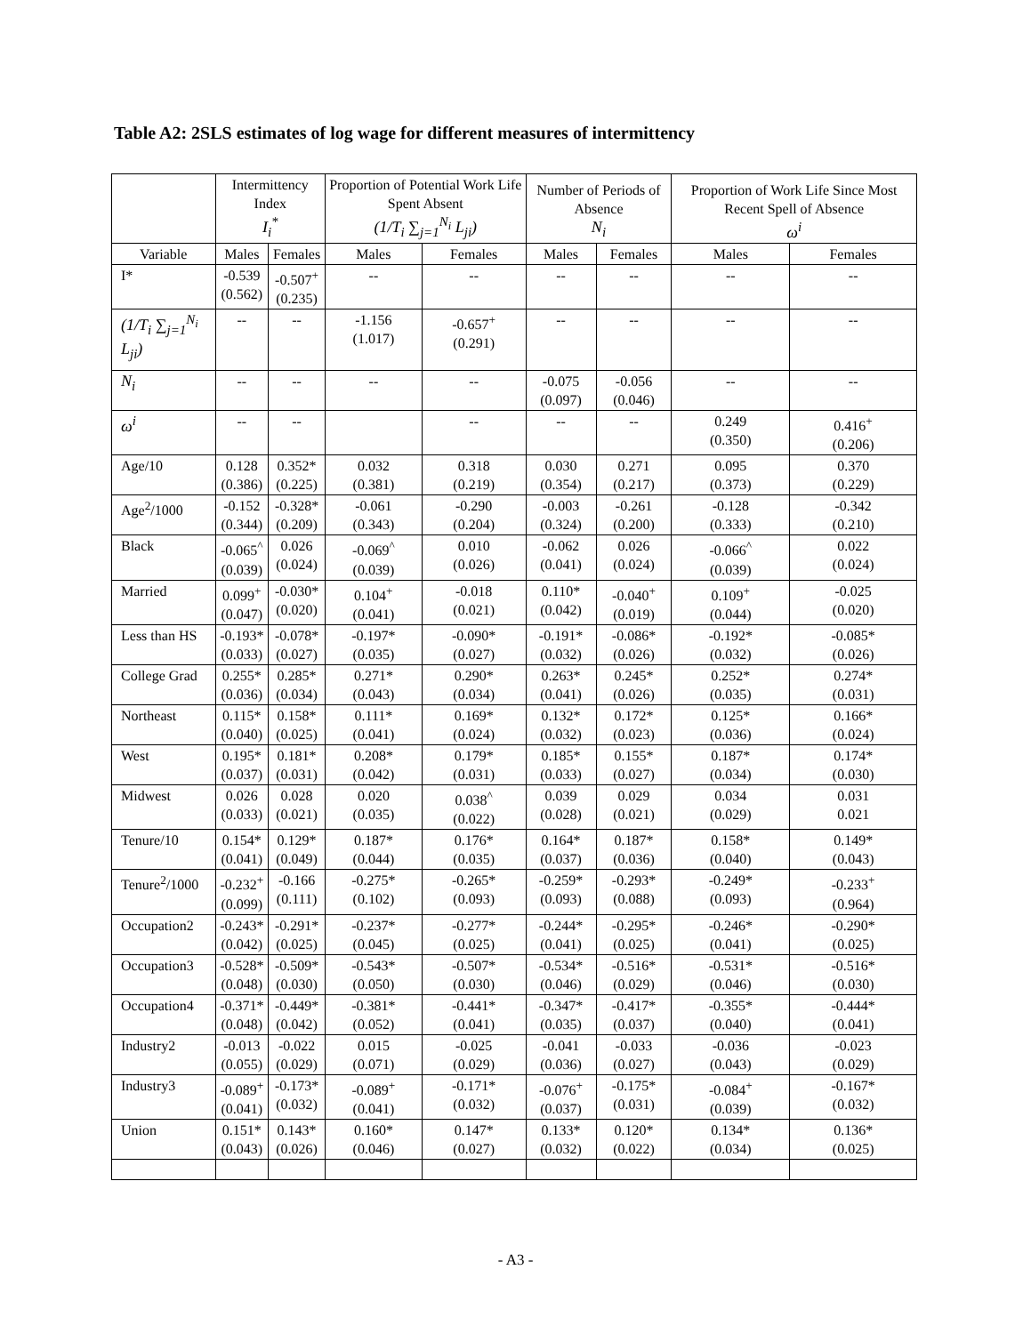Table A2: 2SLS estimates of log wage for different measures of intermittency
| | Intermittency Index I<sub>i</sub><sup>*</sup> | | Proportion of Potential Work Life Spent Absent (1/T<sub>i</sub> ∑<sub>j=1</sub><sup>N<sub>i</sub></sup> L<sub>ji</sub>) | | Number of Periods of Absence N<sub>i</sub> | | Proportion of Work Life Since Most Recent Spell of Absence ω<sup>i</sup> | |
| --- | --- | --- | --- | --- | --- | --- | --- | --- |
| Variable | Males | Females | Males | Females | Males | Females | Males | Females |
| I* | -0.539 (0.562) | -0.507<sup>+</sup> (0.235) | -- | -- | -- | -- | -- | -- |
| (1/T<sub>i</sub> ∑<sub>j=1</sub><sup>N<sub>i</sub></sup> L<sub>ji</sub>) | -- | -- | -1.156 (1.017) | -0.657<sup>+</sup> (0.291) | -- | -- | -- | -- |
| N<sub>i</sub> | -- | -- | -- | -- | -0.075 (0.097) | -0.056 (0.046) | -- | -- |
| ω<sup>i</sup> | -- | -- | | -- | -- | -- | 0.249 (0.350) | 0.416<sup>+</sup> (0.206) |
| Age/10 | 0.128 (0.386) | 0.352* (0.225) | 0.032 (0.381) | 0.318 (0.219) | 0.030 (0.354) | 0.271 (0.217) | 0.095 (0.373) | 0.370 (0.229) |
| Age<sup>2</sup>/1000 | -0.152 (0.344) | -0.328* (0.209) | -0.061 (0.343) | -0.290 (0.204) | -0.003 (0.324) | -0.261 (0.200) | -0.128 (0.333) | -0.342 (0.210) |
| Black | -0.065<sup>^</sup> (0.039) | 0.026 (0.024) | -0.069<sup>^</sup> (0.039) | 0.010 (0.026) | -0.062 (0.041) | 0.026 (0.024) | -0.066<sup>^</sup> (0.039) | 0.022 (0.024) |
| Married | 0.099<sup>+</sup> (0.047) | -0.030* (0.020) | 0.104<sup>+</sup> (0.041) | -0.018 (0.021) | 0.110* (0.042) | -0.040<sup>+</sup> (0.019) | 0.109<sup>+</sup> (0.044) | -0.025 (0.020) |
| Less than HS | -0.193* (0.033) | -0.078* (0.027) | -0.197* (0.035) | -0.090* (0.027) | -0.191* (0.032) | -0.086* (0.026) | -0.192* (0.032) | -0.085* (0.026) |
| College Grad | 0.255* (0.036) | 0.285* (0.034) | 0.271* (0.043) | 0.290* (0.034) | 0.263* (0.041) | 0.245* (0.026) | 0.252* (0.035) | 0.274* (0.031) |
| Northeast | 0.115* (0.040) | 0.158* (0.025) | 0.111* (0.041) | 0.169* (0.024) | 0.132* (0.032) | 0.172* (0.023) | 0.125* (0.036) | 0.166* (0.024) |
| West | 0.195* (0.037) | 0.181* (0.031) | 0.208* (0.042) | 0.179* (0.031) | 0.185* (0.033) | 0.155* (0.027) | 0.187* (0.034) | 0.174* (0.030) |
| Midwest | 0.026 (0.033) | 0.028 (0.021) | 0.020 (0.035) | 0.038<sup>^</sup> (0.022) | 0.039 (0.028) | 0.029 (0.021) | 0.034 (0.029) | 0.031 0.021 |
| Tenure/10 | 0.154* (0.041) | 0.129* (0.049) | 0.187* (0.044) | 0.176* (0.035) | 0.164* (0.037) | 0.187* (0.036) | 0.158* (0.040) | 0.149* (0.043) |
| Tenure<sup>2</sup>/1000 | -0.232<sup>+</sup> (0.099) | -0.166 (0.111) | -0.275* (0.102) | -0.265* (0.093) | -0.259* (0.093) | -0.293* (0.088) | -0.249* (0.093) | -0.233<sup>+</sup> (0.964) |
| Occupation2 | -0.243* (0.042) | -0.291* (0.025) | -0.237* (0.045) | -0.277* (0.025) | -0.244* (0.041) | -0.295* (0.025) | -0.246* (0.041) | -0.290* (0.025) |
| Occupation3 | -0.528* (0.048) | -0.509* (0.030) | -0.543* (0.050) | -0.507* (0.030) | -0.534* (0.046) | -0.516* (0.029) | -0.531* (0.046) | -0.516* (0.030) |
| Occupation4 | -0.371* (0.048) | -0.449* (0.042) | -0.381* (0.052) | -0.441* (0.041) | -0.347* (0.035) | -0.417* (0.037) | -0.355* (0.040) | -0.444* (0.041) |
| Industry2 | -0.013 (0.055) | -0.022 (0.029) | 0.015 (0.071) | -0.025 (0.029) | -0.041 (0.036) | -0.033 (0.027) | -0.036 (0.043) | -0.023 (0.029) |
| Industry3 | -0.089<sup>+</sup> (0.041) | -0.173* (0.032) | -0.089<sup>+</sup> (0.041) | -0.171* (0.032) | -0.076<sup>+</sup> (0.037) | -0.175* (0.031) | -0.084<sup>+</sup> (0.039) | -0.167* (0.032) |
| Union | 0.151* (0.043) | 0.143* (0.026) | 0.160* (0.046) | 0.147* (0.027) | 0.133* (0.032) | 0.120* (0.022) | 0.134* (0.034) | 0.136* (0.025) |
- A3 -